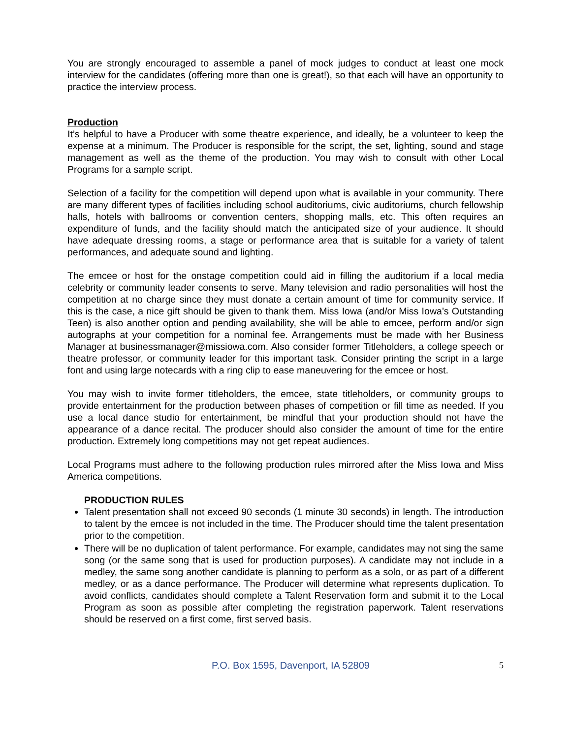You are strongly encouraged to assemble a panel of mock judges to conduct at least one mock interview for the candidates (offering more than one is great!), so that each will have an opportunity to practice the interview process.
Production
It’s helpful to have a Producer with some theatre experience, and ideally, be a volunteer to keep the expense at a minimum. The Producer is responsible for the script, the set, lighting, sound and stage management as well as the theme of the production. You may wish to consult with other Local Programs for a sample script.
Selection of a facility for the competition will depend upon what is available in your community. There are many different types of facilities including school auditoriums, civic auditoriums, church fellowship halls, hotels with ballrooms or convention centers, shopping malls, etc. This often requires an expenditure of funds, and the facility should match the anticipated size of your audience. It should have adequate dressing rooms, a stage or performance area that is suitable for a variety of talent performances, and adequate sound and lighting.
The emcee or host for the onstage competition could aid in filling the auditorium if a local media celebrity or community leader consents to serve. Many television and radio personalities will host the competition at no charge since they must donate a certain amount of time for community service. If this is the case, a nice gift should be given to thank them. Miss Iowa (and/or Miss Iowa’s Outstanding Teen) is also another option and pending availability, she will be able to emcee, perform and/or sign autographs at your competition for a nominal fee. Arrangements must be made with her Business Manager at businessmanager@missiowa.com. Also consider former Titleholders, a college speech or theatre professor, or community leader for this important task. Consider printing the script in a large font and using large notecards with a ring clip to ease maneuvering for the emcee or host.
You may wish to invite former titleholders, the emcee, state titleholders, or community groups to provide entertainment for the production between phases of competition or fill time as needed. If you use a local dance studio for entertainment, be mindful that your production should not have the appearance of a dance recital. The producer should also consider the amount of time for the entire production. Extremely long competitions may not get repeat audiences.
Local Programs must adhere to the following production rules mirrored after the Miss Iowa and Miss America competitions.
PRODUCTION RULES
Talent presentation shall not exceed 90 seconds (1 minute 30 seconds) in length. The introduction to talent by the emcee is not included in the time. The Producer should time the talent presentation prior to the competition.
There will be no duplication of talent performance. For example, candidates may not sing the same song (or the same song that is used for production purposes). A candidate may not include in a medley, the same song another candidate is planning to perform as a solo, or as part of a different medley, or as a dance performance. The Producer will determine what represents duplication. To avoid conflicts, candidates should complete a Talent Reservation form and submit it to the Local Program as soon as possible after completing the registration paperwork. Talent reservations should be reserved on a first come, first served basis.
P.O. Box 1595, Davenport, IA 52809 5